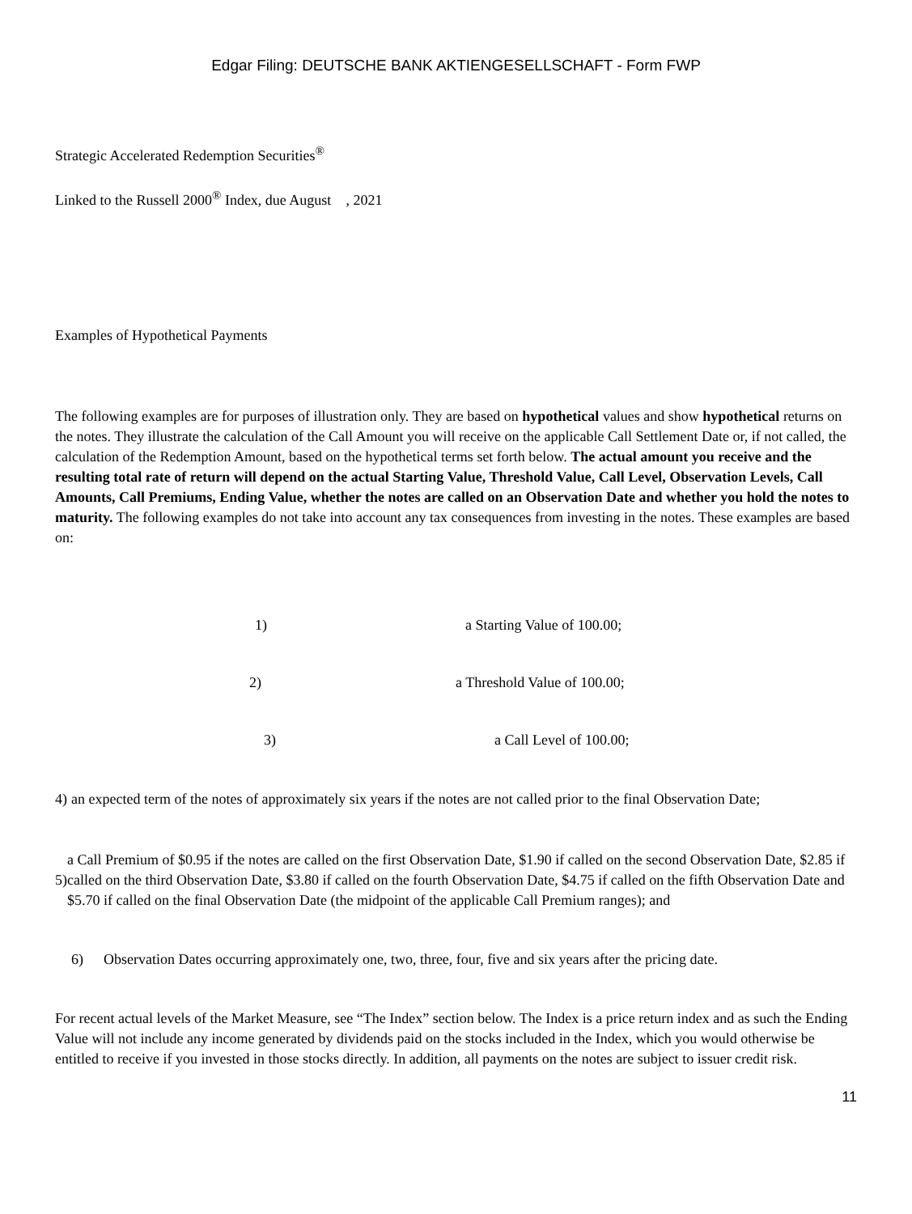Edgar Filing: DEUTSCHE BANK AKTIENGESELLSCHAFT - Form FWP
Strategic Accelerated Redemption Securities<sup>®</sup>
Linked to the Russell 2000<sup>®</sup> Index, due August , 2021
Examples of Hypothetical Payments
The following examples are for purposes of illustration only. They are based on hypothetical values and show hypothetical returns on the notes. They illustrate the calculation of the Call Amount you will receive on the applicable Call Settlement Date or, if not called, the calculation of the Redemption Amount, based on the hypothetical terms set forth below. The actual amount you receive and the resulting total rate of return will depend on the actual Starting Value, Threshold Value, Call Level, Observation Levels, Call Amounts, Call Premiums, Ending Value, whether the notes are called on an Observation Date and whether you hold the notes to maturity. The following examples do not take into account any tax consequences from investing in the notes. These examples are based on:
1) a Starting Value of 100.00;
2) a Threshold Value of 100.00;
3) a Call Level of 100.00;
4)
an expected term of the notes of approximately six years if the notes are not called prior to the final Observation Date;
5)
a Call Premium of $0.95 if the notes are called on the first Observation Date, $1.90 if called on the second Observation Date, $2.85 if called on the third Observation Date, $3.80 if called on the fourth Observation Date, $4.75 if called on the fifth Observation Date and $5.70 if called on the final Observation Date (the midpoint of the applicable Call Premium ranges); and
6) Observation Dates occurring approximately one, two, three, four, five and six years after the pricing date.
For recent actual levels of the Market Measure, see “The Index” section below. The Index is a price return index and as such the Ending Value will not include any income generated by dividends paid on the stocks included in the Index, which you would otherwise be entitled to receive if you invested in those stocks directly. In addition, all payments on the notes are subject to issuer credit risk.
11